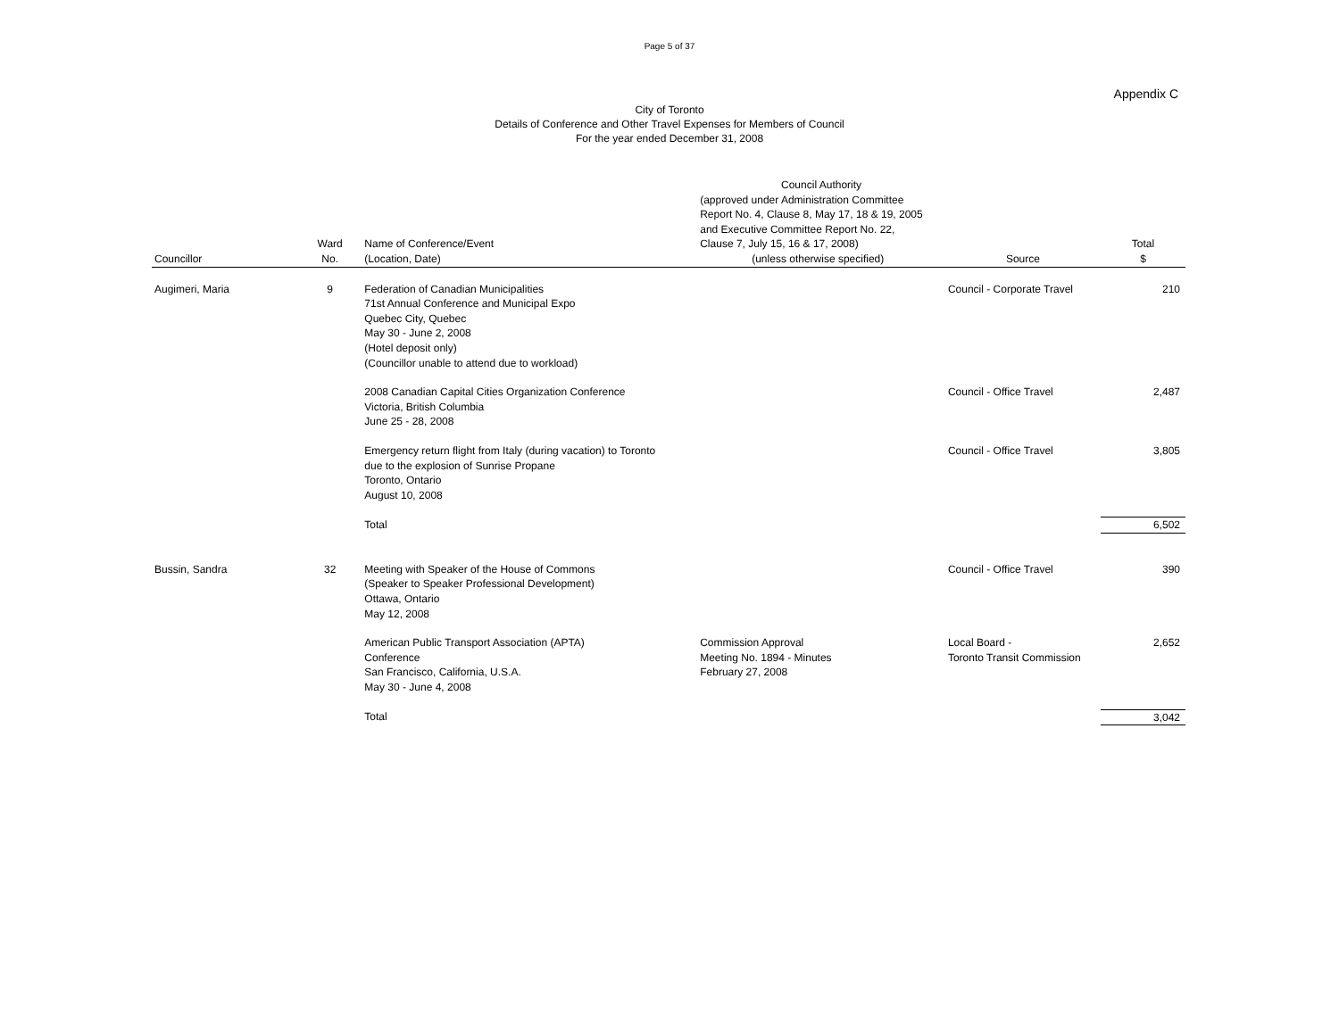Page 5 of 37
Appendix C
City of Toronto
Details of Conference and Other Travel Expenses for Members of Council
For the year ended December 31, 2008
| Councillor | Ward No. | Name of Conference/Event (Location, Date) | Council Authority (approved under Administration Committee Report No. 4, Clause 8, May 17, 18 & 19, 2005 and Executive Committee Report No. 22, Clause 7, July 15, 16 & 17, 2008) (unless otherwise specified) | Source | Total $ |
| --- | --- | --- | --- | --- | --- |
| Augimeri, Maria | 9 | Federation of Canadian Municipalities 71st Annual Conference and Municipal Expo Quebec City, Quebec May 30 - June 2, 2008 (Hotel deposit only) (Councillor unable to attend due to workload) | | Council - Corporate Travel | 210 |
| | | 2008 Canadian Capital Cities Organization Conference Victoria, British Columbia June 25 - 28, 2008 | | Council - Office Travel | 2,487 |
| | | Emergency return flight from Italy (during vacation) to Toronto due to the explosion of Sunrise Propane Toronto, Ontario August 10, 2008 | | Council - Office Travel | 3,805 |
| | | Total | | | 6,502 |
| Bussin, Sandra | 32 | Meeting with Speaker of the House of Commons (Speaker to Speaker Professional Development) Ottawa, Ontario May 12, 2008 | | Council - Office Travel | 390 |
| | | American Public Transport Association (APTA) Conference San Francisco, California, U.S.A. May 30 - June 4, 2008 | Commission Approval Meeting No. 1894 - Minutes February 27, 2008 | Local Board - Toronto Transit Commission | 2,652 |
| | | Total | | | 3,042 |